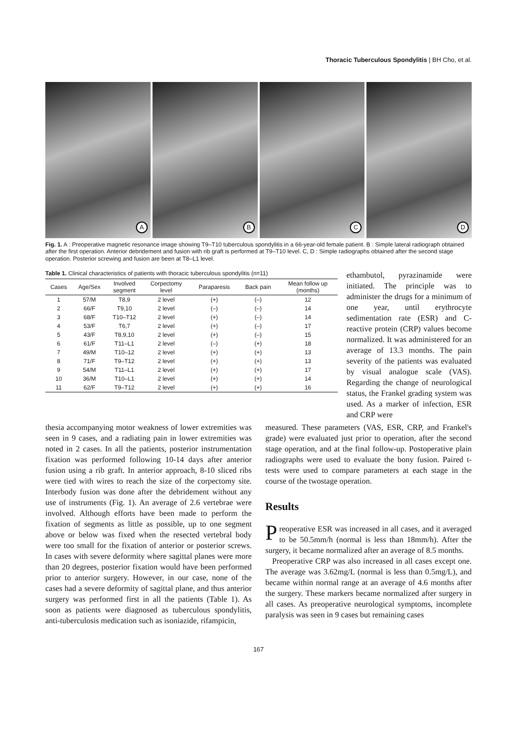Thoracic Tuberculous Spondylitis | BH Cho, et al.
A
B
C
D
Fig. 1. A : Preoperative magnetic resonance image showing T9–T10 tuberculous spondylitis in a 66-year-old female patient. B : Simple lateral radiograph obtained after the first operation. Anterior debridement and fusion with rib graft is performed at T9–T10 level. C, D : Simple radiographs obtained after the second stage operation. Posterior screwing and fusion are been at T8–L1 level.
Table 1. Clinical characteristics of patients with thoracic tuberculous spondylitis (n=11)
| Cases | Age/Sex | Involved segment | Corpectomy level | Paraparesis | Back pain | Mean follow up (months) |
| --- | --- | --- | --- | --- | --- | --- |
| 1 | 57/M | T8,9 | 2 level | (+) | (–) | 12 |
| 2 | 66/F | T9,10 | 2 level | (–) | (–) | 14 |
| 3 | 68/F | T10–T12 | 2 level | (+) | (–) | 14 |
| 4 | 53/F | T6,7 | 2 level | (+) | (–) | 17 |
| 5 | 43/F | T8,9,10 | 2 level | (+) | (–) | 15 |
| 6 | 61/F | T11–L1 | 2 level | (–) | (+) | 18 |
| 7 | 49/M | T10–12 | 2 level | (+) | (+) | 13 |
| 8 | 71/F | T9–T12 | 2 level | (+) | (+) | 13 |
| 9 | 54/M | T11–L1 | 2 level | (+) | (+) | 17 |
| 10 | 36/M | T10–L1 | 2 level | (+) | (+) | 14 |
| 11 | 62/F | T9–T12 | 2 level | (+) | (+) | 16 |
ethambutol, pyrazinamide were initiated. The principle was to administer the drugs for a minimum of one year, until erythrocyte sedimentation rate (ESR) and C-reactive protein (CRP) values become normalized. It was administered for an average of 13.3 months. The pain severity of the patients was evaluated by visual analogue scale (VAS). Regarding the change of neurological status, the Frankel grading system was used. As a marker of infection, ESR and CRP were
thesia accompanying motor weakness of lower extremities was seen in 9 cases, and a radiating pain in lower extremities was noted in 2 cases. In all the patients, posterior instrumentation fixation was performed following 10-14 days after anterior fusion using a rib graft. In anterior approach, 8-10 sliced ribs were tied with wires to reach the size of the corpectomy site. Interbody fusion was done after the debridement without any use of instruments (Fig. 1). An average of 2.6 vertebrae were involved. Although efforts have been made to perform the fixation of segments as little as possible, up to one segment above or below was fixed when the resected vertebral body were too small for the fixation of anterior or posterior screws. In cases with severe deformity where sagittal planes were more than 20 degrees, posterior fixation would have been performed prior to anterior surgery. However, in our case, none of the cases had a severe deformity of sagittal plane, and thus anterior surgery was performed first in all the patients (Table 1). As soon as patients were diagnosed as tuberculous spondylitis, anti-tuberculosis medication such as isoniazide, rifampicin,
measured. These parameters (VAS, ESR, CRP, and Frankel's grade) were evaluated just prior to operation, after the second stage operation, and at the final follow-up. Postoperative plain radiographs were used to evaluate the bony fusion. Paired t-tests were used to compare parameters at each stage in the course of the twostage operation.
Results
Preoperative ESR was increased in all cases, and it averaged to be 50.5mm/h (normal is less than 18mm/h). After the surgery, it became normalized after an average of 8.5 months.
Preoperative CRP was also increased in all cases except one. The average was 3.62mg/L (normal is less than 0.5mg/L), and became within normal range at an average of 4.6 months after the surgery. These markers became normalized after surgery in all cases. As preoperative neurological symptoms, incomplete paralysis was seen in 9 cases but remaining cases
167